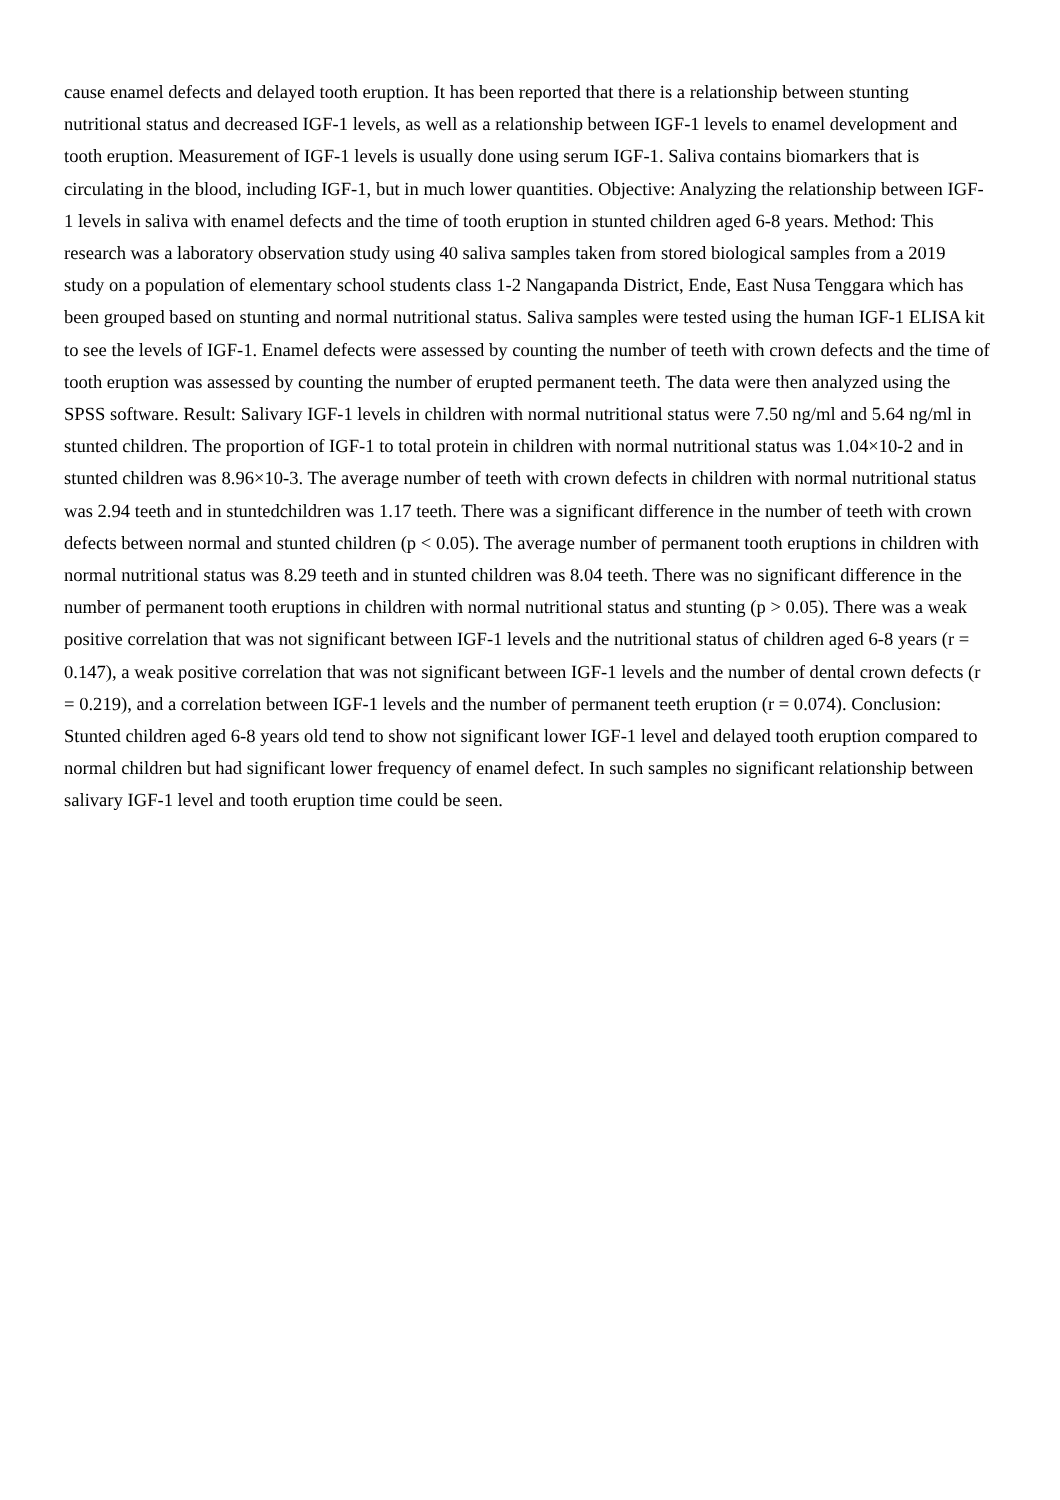cause enamel defects and delayed tooth eruption. It has been reported that there is a relationship between stunting nutritional status and decreased IGF-1 levels, as well as a relationship between IGF-1 levels to enamel development and tooth eruption. Measurement of IGF-1 levels is usually done using serum IGF-1. Saliva contains biomarkers that is circulating in the blood, including IGF-1, but in much lower quantities. Objective: Analyzing the relationship between IGF-1 levels in saliva with enamel defects and the time of tooth eruption in stunted children aged 6-8 years. Method: This research was a laboratory observation study using 40 saliva samples taken from stored biological samples from a 2019 study on a population of elementary school students class 1-2 Nangapanda District, Ende, East Nusa Tenggara which has been grouped based on stunting and normal nutritional status. Saliva samples were tested using the human IGF-1 ELISA kit to see the levels of IGF-1. Enamel defects were assessed by counting the number of teeth with crown defects and the time of tooth eruption was assessed by counting the number of erupted permanent teeth. The data were then analyzed using the SPSS software. Result: Salivary IGF-1 levels in children with normal nutritional status were 7.50 ng/ml and 5.64 ng/ml in stunted children. The proportion of IGF-1 to total protein in children with normal nutritional status was 1.04×10-2 and in stunted children was 8.96×10-3. The average number of teeth with crown defects in children with normal nutritional status was 2.94 teeth and in stuntedchildren was 1.17 teeth. There was a significant difference in the number of teeth with crown defects between normal and stunted children (p < 0.05). The average number of permanent tooth eruptions in children with normal nutritional status was 8.29 teeth and in stunted children was 8.04 teeth. There was no significant difference in the number of permanent tooth eruptions in children with normal nutritional status and stunting (p > 0.05). There was a weak positive correlation that was not significant between IGF-1 levels and the nutritional status of children aged 6-8 years (r = 0.147), a weak positive correlation that was not significant between IGF-1 levels and the number of dental crown defects (r = 0.219), and a correlation between IGF-1 levels and the number of permanent teeth eruption (r = 0.074). Conclusion: Stunted children aged 6-8 years old tend to show not significant lower IGF-1 level and delayed tooth eruption compared to normal children but had significant lower frequency of enamel defect. In such samples no significant relationship between salivary IGF-1 level and tooth eruption time could be seen.